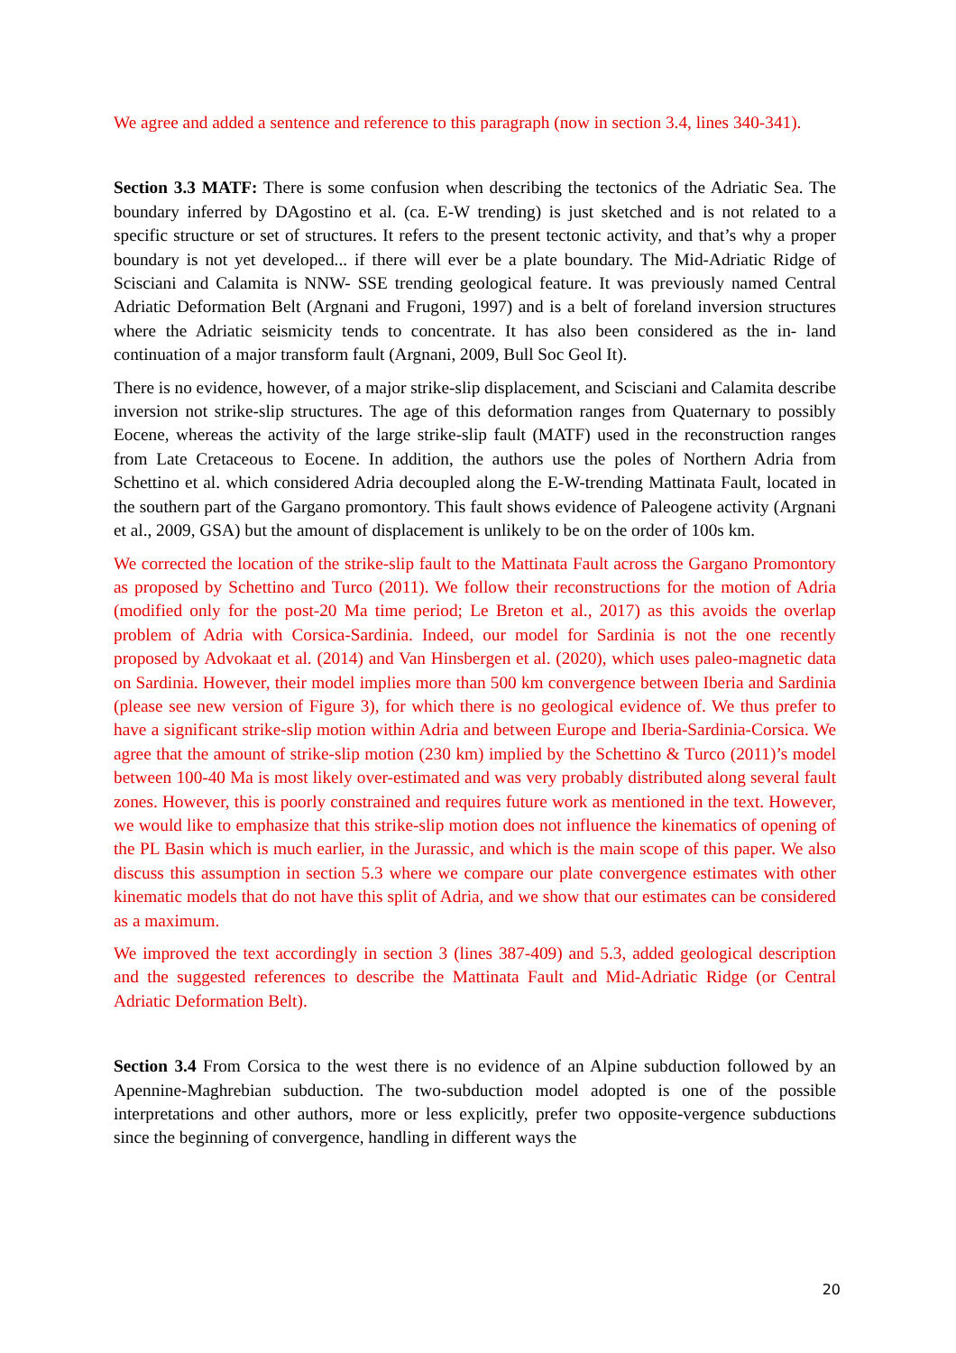We agree and added a sentence and reference to this paragraph (now in section 3.4, lines 340-341).
Section 3.3 MATF: There is some confusion when describing the tectonics of the Adriatic Sea. The boundary inferred by DAgostino et al. (ca. E-W trending) is just sketched and is not related to a specific structure or set of structures. It refers to the present tectonic activity, and that’s why a proper boundary is not yet developed... if there will ever be a plate boundary. The Mid-Adriatic Ridge of Scisciani and Calamita is NNW- SSE trending geological feature. It was previously named Central Adriatic Deformation Belt (Argnani and Frugoni, 1997) and is a belt of foreland inversion structures where the Adriatic seismicity tends to concentrate. It has also been considered as the in- land continuation of a major transform fault (Argnani, 2009, Bull Soc Geol It).
There is no evidence, however, of a major strike-slip displacement, and Scisciani and Calamita describe inversion not strike-slip structures. The age of this deformation ranges from Quaternary to possibly Eocene, whereas the activity of the large strike-slip fault (MATF) used in the reconstruction ranges from Late Cretaceous to Eocene. In addition, the authors use the poles of Northern Adria from Schettino et al. which considered Adria decoupled along the E-W-trending Mattinata Fault, located in the southern part of the Gargano promontory. This fault shows evidence of Paleogene activity (Argnani et al., 2009, GSA) but the amount of displacement is unlikely to be on the order of 100s km.
We corrected the location of the strike-slip fault to the Mattinata Fault across the Gargano Promontory as proposed by Schettino and Turco (2011). We follow their reconstructions for the motion of Adria (modified only for the post-20 Ma time period; Le Breton et al., 2017) as this avoids the overlap problem of Adria with Corsica-Sardinia. Indeed, our model for Sardinia is not the one recently proposed by Advokaat et al. (2014) and Van Hinsbergen et al. (2020), which uses paleo-magnetic data on Sardinia. However, their model implies more than 500 km convergence between Iberia and Sardinia (please see new version of Figure 3), for which there is no geological evidence of. We thus prefer to have a significant strike-slip motion within Adria and between Europe and Iberia-Sardinia-Corsica. We agree that the amount of strike-slip motion (230 km) implied by the Schettino & Turco (2011)’s model between 100-40 Ma is most likely over-estimated and was very probably distributed along several fault zones. However, this is poorly constrained and requires future work as mentioned in the text. However, we would like to emphasize that this strike-slip motion does not influence the kinematics of opening of the PL Basin which is much earlier, in the Jurassic, and which is the main scope of this paper. We also discuss this assumption in section 5.3 where we compare our plate convergence estimates with other kinematic models that do not have this split of Adria, and we show that our estimates can be considered as a maximum.
We improved the text accordingly in section 3 (lines 387-409) and 5.3, added geological description and the suggested references to describe the Mattinata Fault and Mid-Adriatic Ridge (or Central Adriatic Deformation Belt).
Section 3.4 From Corsica to the west there is no evidence of an Alpine subduction followed by an Apennine-Maghrebian subduction. The two-subduction model adopted is one of the possible interpretations and other authors, more or less explicitly, prefer two opposite-vergence subductions since the beginning of convergence, handling in different ways the
20